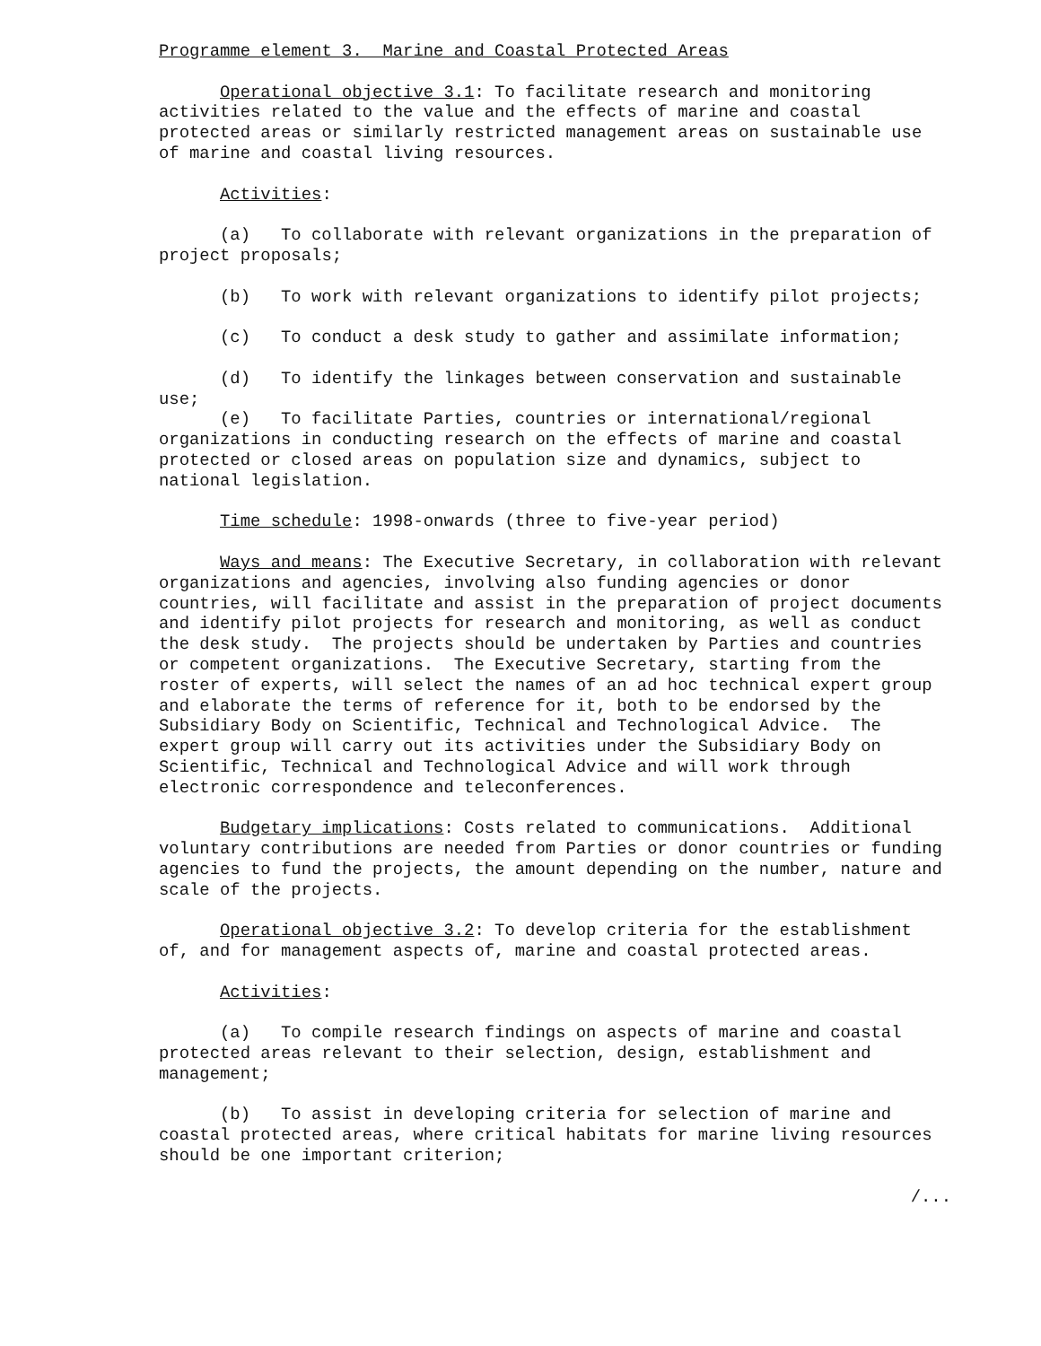Programme element 3. Marine and Coastal Protected Areas
Operational objective 3.1: To facilitate research and monitoring activities related to the value and the effects of marine and coastal protected areas or similarly restricted management areas on sustainable use of marine and coastal living resources.
Activities:
(a) To collaborate with relevant organizations in the preparation of project proposals;
(b) To work with relevant organizations to identify pilot projects;
(c) To conduct a desk study to gather and assimilate information;
(d) To identify the linkages between conservation and sustainable use;
(e) To facilitate Parties, countries or international/regional organizations in conducting research on the effects of marine and coastal protected or closed areas on population size and dynamics, subject to national legislation.
Time schedule: 1998-onwards (three to five-year period)
Ways and means: The Executive Secretary, in collaboration with relevant organizations and agencies, involving also funding agencies or donor countries, will facilitate and assist in the preparation of project documents and identify pilot projects for research and monitoring, as well as conduct the desk study. The projects should be undertaken by Parties and countries or competent organizations. The Executive Secretary, starting from the roster of experts, will select the names of an ad hoc technical expert group and elaborate the terms of reference for it, both to be endorsed by the Subsidiary Body on Scientific, Technical and Technological Advice. The expert group will carry out its activities under the Subsidiary Body on Scientific, Technical and Technological Advice and will work through electronic correspondence and teleconferences.
Budgetary implications: Costs related to communications. Additional voluntary contributions are needed from Parties or donor countries or funding agencies to fund the projects, the amount depending on the number, nature and scale of the projects.
Operational objective 3.2: To develop criteria for the establishment of, and for management aspects of, marine and coastal protected areas.
Activities:
(a) To compile research findings on aspects of marine and coastal protected areas relevant to their selection, design, establishment and management;
(b) To assist in developing criteria for selection of marine and coastal protected areas, where critical habitats for marine living resources should be one important criterion;
/...